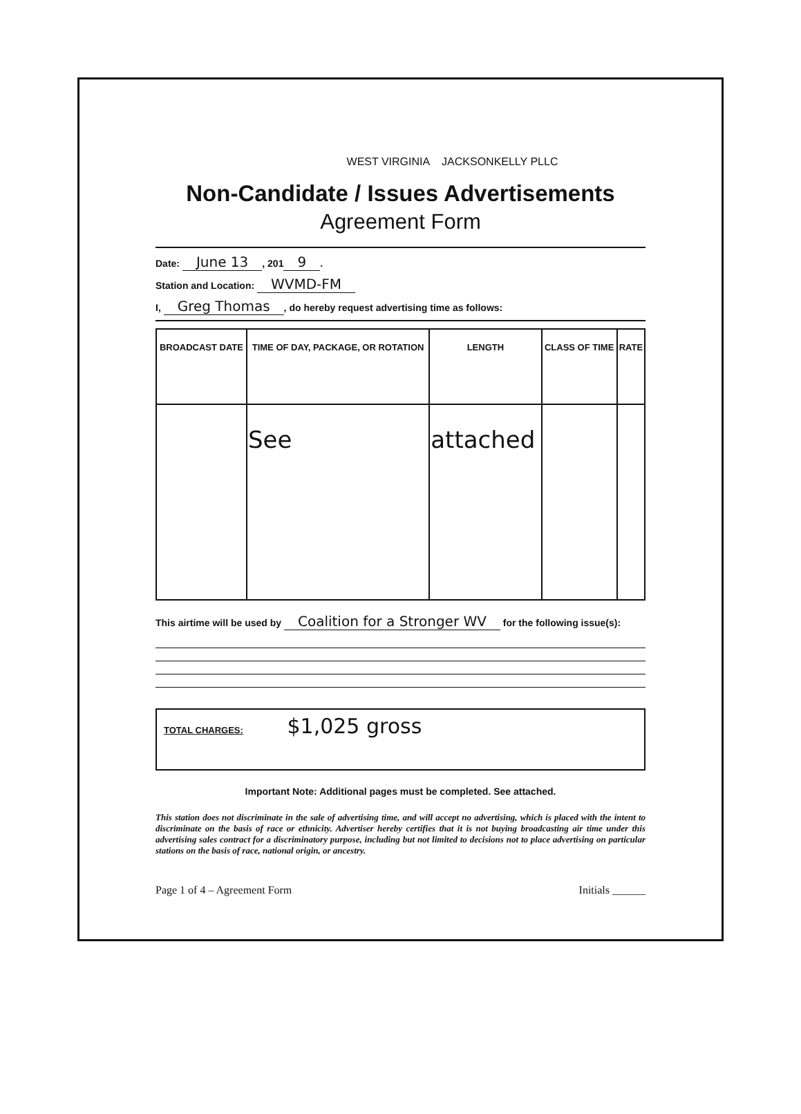WEST VIRGINIA JACKSONKELLY PLLC
Non-Candidate / Issues Advertisements
Agreement Form
Date: June 13, 201 9.
Station and Location: WVMD-FM
I, Greg Thomas, do hereby request advertising time as follows:
| BROADCAST DATE | TIME OF DAY, PACKAGE, OR ROTATION | LENGTH | CLASS OF TIME | RATE |
| --- | --- | --- | --- | --- |
| | See | attached | | |
This airtime will be used by Coalition for a Stronger WV for the following issue(s):
TOTAL CHARGES: $1,025 gross
Important Note: Additional pages must be completed. See attached.
This station does not discriminate in the sale of advertising time, and will accept no advertising, which is placed with the intent to discriminate on the basis of race or ethnicity. Advertiser hereby certifies that it is not buying broadcasting air time under this advertising sales contract for a discriminatory purpose, including but not limited to decisions not to place advertising on particular stations on the basis of race, national origin, or ancestry.
Page 1 of 4 – Agreement Form Initials ______